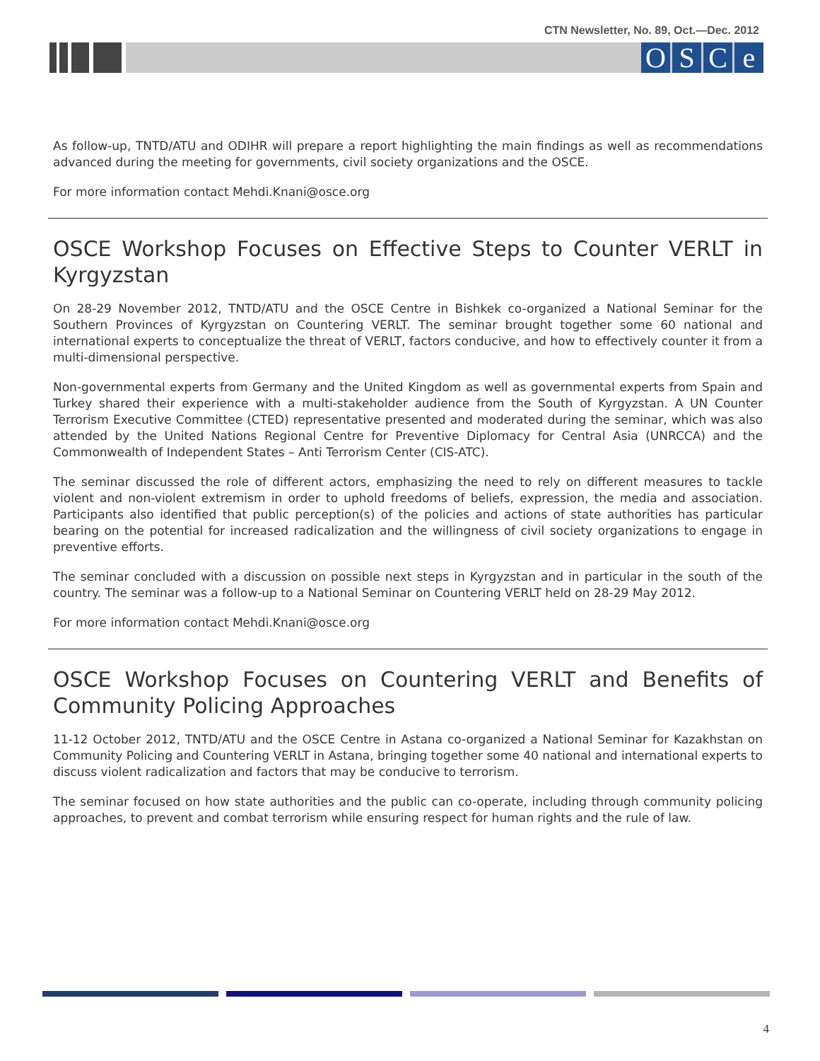CTN Newsletter, No. 89, Oct.—Dec. 2012
OSCe
As follow-up, TNTD/ATU and ODIHR will prepare a report highlighting the main findings as well as recommendations advanced during the meeting for governments, civil society organizations and the OSCE.
For more information contact Mehdi.Knani@osce.org
OSCE Workshop Focuses on Effective Steps to Counter VERLT in Kyrgyzstan
On 28-29 November 2012, TNTD/ATU and the OSCE Centre in Bishkek co-organized a National Seminar for the Southern Provinces of Kyrgyzstan on Countering VERLT. The seminar brought together some 60 national and international experts to conceptualize the threat of VERLT, factors conducive, and how to effectively counter it from a multi-dimensional perspective.
Non-governmental experts from Germany and the United Kingdom as well as governmental experts from Spain and Turkey shared their experience with a multi-stakeholder audience from the South of Kyrgyzstan. A UN Counter Terrorism Executive Committee (CTED) representative presented and moderated during the seminar, which was also attended by the United Nations Regional Centre for Preventive Diplomacy for Central Asia (UNRCCA) and the Commonwealth of Independent States – Anti Terrorism Center (CIS-ATC).
The seminar discussed the role of different actors, emphasizing the need to rely on different measures to tackle violent and non-violent extremism in order to uphold freedoms of beliefs, expression, the media and association. Participants also identified that public perception(s) of the policies and actions of state authorities has particular bearing on the potential for increased radicalization and the willingness of civil society organizations to engage in preventive efforts.
The seminar concluded with a discussion on possible next steps in Kyrgyzstan and in particular in the south of the country. The seminar was a follow-up to a National Seminar on Countering VERLT held on 28-29 May 2012.
For more information contact Mehdi.Knani@osce.org
OSCE Workshop Focuses on Countering VERLT and Benefits of Community Policing Approaches
11-12 October 2012, TNTD/ATU and the OSCE Centre in Astana co-organized a National Seminar for Kazakhstan on Community Policing and Countering VERLT in Astana, bringing together some 40 national and international experts to discuss violent radicalization and factors that may be conducive to terrorism.
The seminar focused on how state authorities and the public can co-operate, including through community policing approaches, to prevent and combat terrorism while ensuring respect for human rights and the rule of law.
4